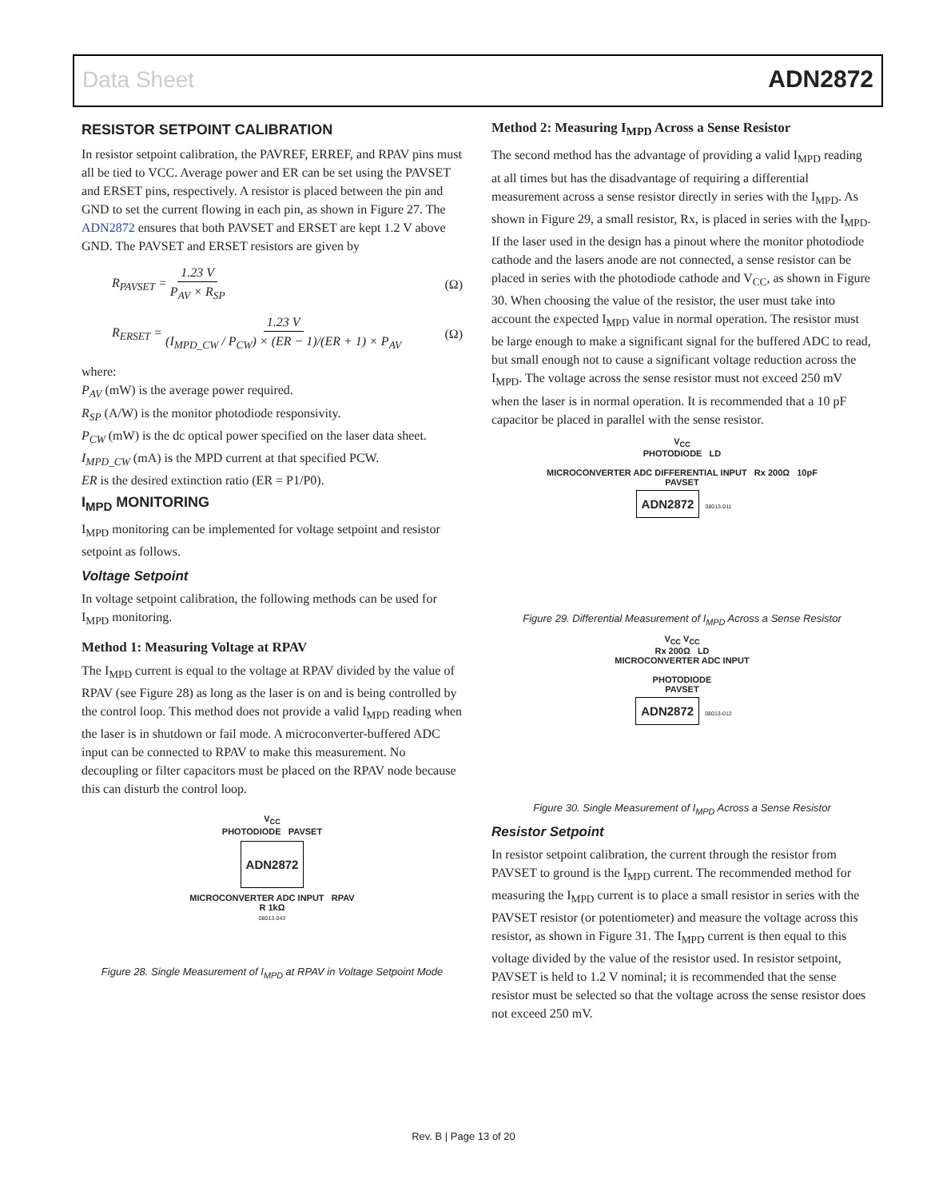Data Sheet ADN2872
RESISTOR SETPOINT CALIBRATION
In resistor setpoint calibration, the PAVREF, ERREF, and RPAV pins must all be tied to VCC. Average power and ER can be set using the PAVSET and ERSET pins, respectively. A resistor is placed between the pin and GND to set the current flowing in each pin, as shown in Figure 27. The ADN2872 ensures that both PAVSET and ERSET are kept 1.2 V above GND. The PAVSET and ERSET resistors are given by
R<sub>PAVSET</sub> = 1.23 V P<sub>AV</sub> × R<sub>SP</sub> (Ω)
R<sub>ERSET</sub> = 1.23 V (I<sub>MPD_CW</sub> / P<sub>CW</sub>) × (ER − 1)/(ER + 1) × P<sub>AV</sub> (Ω)
where:
P<sub>AV</sub> (mW) is the average power required.
R<sub>SP</sub> (A/W) is the monitor photodiode responsivity.
P<sub>CW</sub> (mW) is the dc optical power specified on the laser data sheet.
I<sub>MPD_CW</sub> (mA) is the MPD current at that specified PCW.
ER is the desired extinction ratio (ER = P1/P0).
I<sub>MPD</sub> MONITORING
I<sub>MPD</sub> monitoring can be implemented for voltage setpoint and resistor setpoint as follows.
Voltage Setpoint
In voltage setpoint calibration, the following methods can be used for I<sub>MPD</sub> monitoring.
Method 1: Measuring Voltage at RPAV
The I<sub>MPD</sub> current is equal to the voltage at RPAV divided by the value of RPAV (see Figure 28) as long as the laser is on and is being controlled by the control loop. This method does not provide a valid I<sub>MPD</sub> reading when the laser is in shutdown or fail mode. A microconverter-buffered ADC input can be connected to RPAV to make this measurement. No decoupling or filter capacitors must be placed on the RPAV node because this can disturb the control loop.
V<sub>CC</sub>
PHOTODIODE PAVSET
ADN2872
MICROCONVERTER ADC INPUT RPAV
R 1kΩ
08013-043
Figure 28. Single Measurement of I<sub>MPD</sub> at RPAV in Voltage Setpoint Mode
Method 2: Measuring I<sub>MPD</sub> Across a Sense Resistor
The second method has the advantage of providing a valid I<sub>MPD</sub> reading at all times but has the disadvantage of requiring a differential measurement across a sense resistor directly in series with the I<sub>MPD</sub>. As shown in Figure 29, a small resistor, Rx, is placed in series with the I<sub>MPD</sub>. If the laser used in the design has a pinout where the monitor photodiode cathode and the lasers anode are not connected, a sense resistor can be placed in series with the photodiode cathode and V<sub>CC</sub>, as shown in Figure 30. When choosing the value of the resistor, the user must take into account the expected I<sub>MPD</sub> value in normal operation. The resistor must be large enough to make a significant signal for the buffered ADC to read, but small enough not to cause a significant voltage reduction across the I<sub>MPD</sub>. The voltage across the sense resistor must not exceed 250 mV when the laser is in normal operation. It is recommended that a 10 pF capacitor be placed in parallel with the sense resistor.
V<sub>CC</sub>
PHOTODIODE LD
MICROCONVERTER ADC DIFFERENTIAL INPUT Rx 200Ω 10pF
PAVSET
ADN2872 08013-011
Figure 29. Differential Measurement of I<sub>MPD</sub> Across a Sense Resistor
V<sub>CC</sub> V<sub>CC</sub>
Rx 200Ω LD
MICROCONVERTER ADC INPUT
PHOTODIODE
PAVSET
ADN2872 08013-012
Figure 30. Single Measurement of I<sub>MPD</sub> Across a Sense Resistor
Resistor Setpoint
In resistor setpoint calibration, the current through the resistor from PAVSET to ground is the I<sub>MPD</sub> current. The recommended method for measuring the I<sub>MPD</sub> current is to place a small resistor in series with the PAVSET resistor (or potentiometer) and measure the voltage across this resistor, as shown in Figure 31. The I<sub>MPD</sub> current is then equal to this voltage divided by the value of the resistor used. In resistor setpoint, PAVSET is held to 1.2 V nominal; it is recommended that the sense resistor must be selected so that the voltage across the sense resistor does not exceed 250 mV.
Rev. B | Page 13 of 20